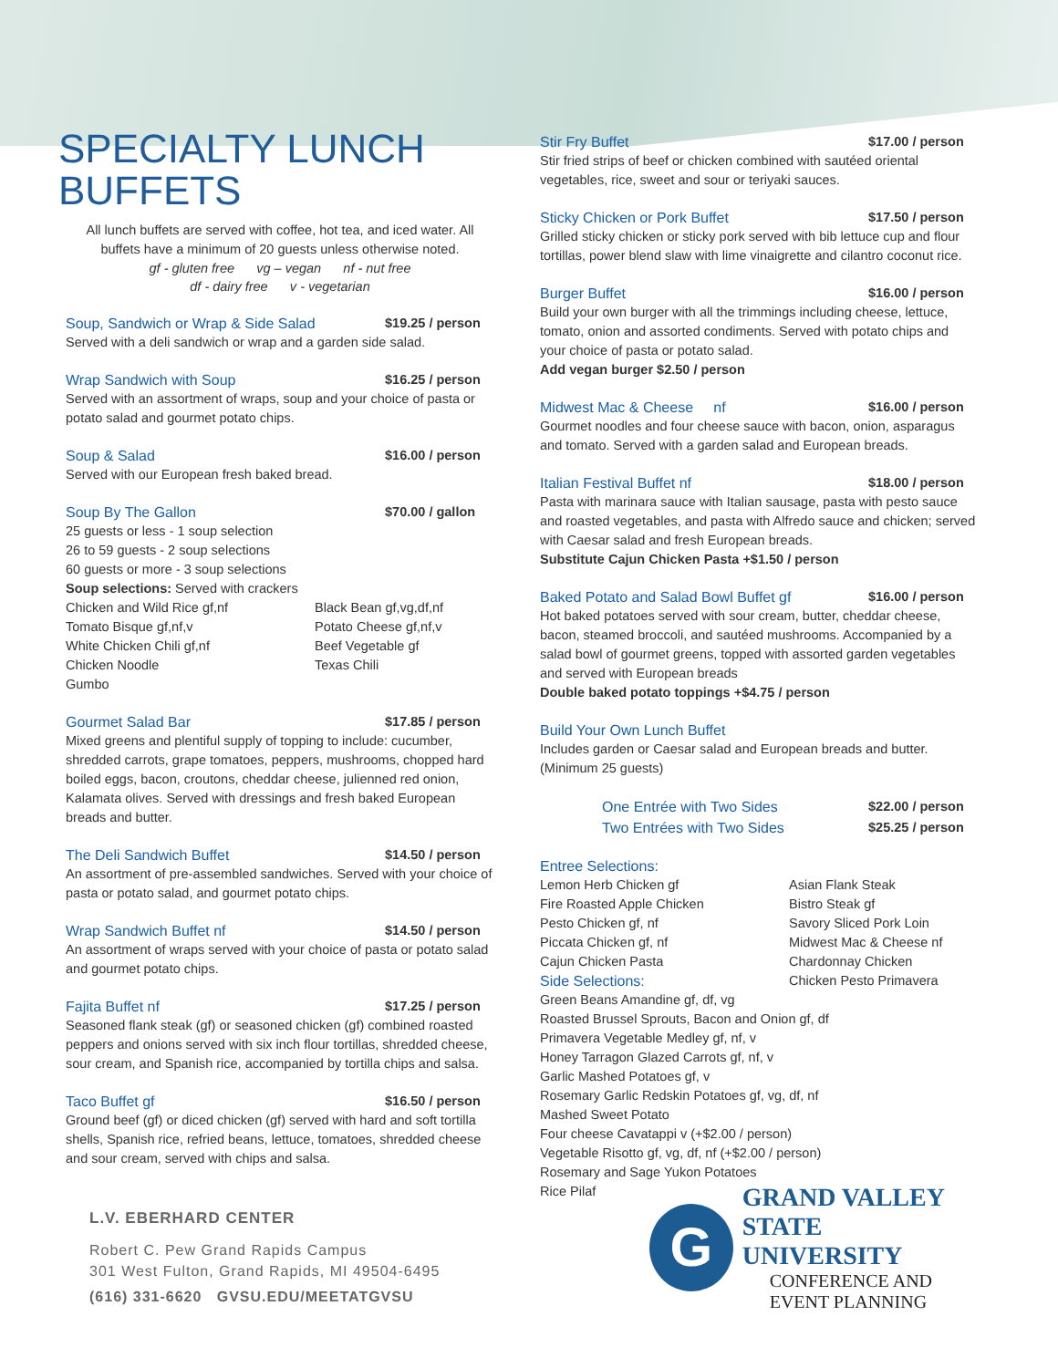SPECIALTY LUNCH BUFFETS
All lunch buffets are served with coffee, hot tea, and iced water. All buffets have a minimum of 20 guests unless otherwise noted.
gf - gluten free vg – vegan nf - nut free
df - dairy free v - vegetarian
Soup, Sandwich or Wrap & Side Salad $19.25 / person
Served with a deli sandwich or wrap and a garden side salad.
Wrap Sandwich with Soup $16.25 / person
Served with an assortment of wraps, soup and your choice of pasta or potato salad and gourmet potato chips.
Soup & Salad $16.00 / person
Served with our European fresh baked bread.
Soup By The Gallon $70.00 / gallon
25 guests or less - 1 soup selection
26 to 59 guests - 2 soup selections
60 guests or more - 3 soup selections
Soup selections: Served with crackers
Chicken and Wild Rice gf,nf Black Bean gf,vg,df,nf Tomato Bisque gf,nf,v Potato Cheese gf,nf,v White Chicken Chili gf,nf Beef Vegetable gf Chicken Noodle Texas Chili Gumbo
Gourmet Salad Bar $17.85 / person
Mixed greens and plentiful supply of topping to include: cucumber, shredded carrots, grape tomatoes, peppers, mushrooms, chopped hard boiled eggs, bacon, croutons, cheddar cheese, julienned red onion, Kalamata olives. Served with dressings and fresh baked European breads and butter.
The Deli Sandwich Buffet $14.50 / person
An assortment of pre-assembled sandwiches. Served with your choice of pasta or potato salad, and gourmet potato chips.
Wrap Sandwich Buffet nf $14.50 / person
An assortment of wraps served with your choice of pasta or potato salad and gourmet potato chips.
Fajita Buffet nf $17.25 / person
Seasoned flank steak (gf) or seasoned chicken (gf) combined roasted peppers and onions served with six inch flour tortillas, shredded cheese, sour cream, and Spanish rice, accompanied by tortilla chips and salsa.
Taco Buffet gf $16.50 / person
Ground beef (gf) or diced chicken (gf) served with hard and soft tortilla shells, Spanish rice, refried beans, lettuce, tomatoes, shredded cheese and sour cream, served with chips and salsa.
L.V. EBERHARD CENTER
Robert C. Pew Grand Rapids Campus
301 West Fulton, Grand Rapids, MI 49504-6495
(616) 331-6620 GVSU.EDU/MEETATGVSU
Stir Fry Buffet $17.00 / person
Stir fried strips of beef or chicken combined with sautéed oriental vegetables, rice, sweet and sour or teriyaki sauces.
Sticky Chicken or Pork Buffet $17.50 / person
Grilled sticky chicken or sticky pork served with bib lettuce cup and flour tortillas, power blend slaw with lime vinaigrette and cilantro coconut rice.
Burger Buffet $16.00 / person
Build your own burger with all the trimmings including cheese, lettuce, tomato, onion and assorted condiments. Served with potato chips and your choice of pasta or potato salad.
Add vegan burger $2.50 / person
Midwest Mac & Cheese nf $16.00 / person
Gourmet noodles and four cheese sauce with bacon, onion, asparagus and tomato. Served with a garden salad and European breads.
Italian Festival Buffet nf $18.00 / person
Pasta with marinara sauce with Italian sausage, pasta with pesto sauce and roasted vegetables, and pasta with Alfredo sauce and chicken; served with Caesar salad and fresh European breads.
Substitute Cajun Chicken Pasta +$1.50 / person
Baked Potato and Salad Bowl Buffet gf $16.00 / person
Hot baked potatoes served with sour cream, butter, cheddar cheese, bacon, steamed broccoli, and sautéed mushrooms. Accompanied by a salad bowl of gourmet greens, topped with assorted garden vegetables and served with European breads
Double baked potato toppings +$4.75 / person
Build Your Own Lunch Buffet
Includes garden or Caesar salad and European breads and butter. (Minimum 25 guests)
One Entrée with Two Sides $22.00 / person
Two Entrées with Two Sides $25.25 / person
Entree Selections:
Lemon Herb Chicken gf Asian Flank Steak Fire Roasted Apple Chicken Bistro Steak gf Pesto Chicken gf, nf Savory Sliced Pork Loin Piccata Chicken gf, nf Midwest Mac & Cheese nf Cajun Chicken Pasta Chardonnay Chicken Side Selections: Chicken Pesto Primavera
Green Beans Amandine gf, df, vg
Roasted Brussel Sprouts, Bacon and Onion gf, df
Primavera Vegetable Medley gf, nf, v
Honey Tarragon Glazed Carrots gf, nf, v
Garlic Mashed Potatoes gf, v
Rosemary Garlic Redskin Potatoes gf, vg, df, nf
Mashed Sweet Potato
Four cheese Cavatappi v (+$2.00 / person)
Vegetable Risotto gf, vg, df, nf (+$2.00 / person)
Rosemary and Sage Yukon Potatoes
Rice Pilaf
G
GRAND VALLEY
STATE UNIVERSITY
CONFERENCE AND
EVENT PLANNING